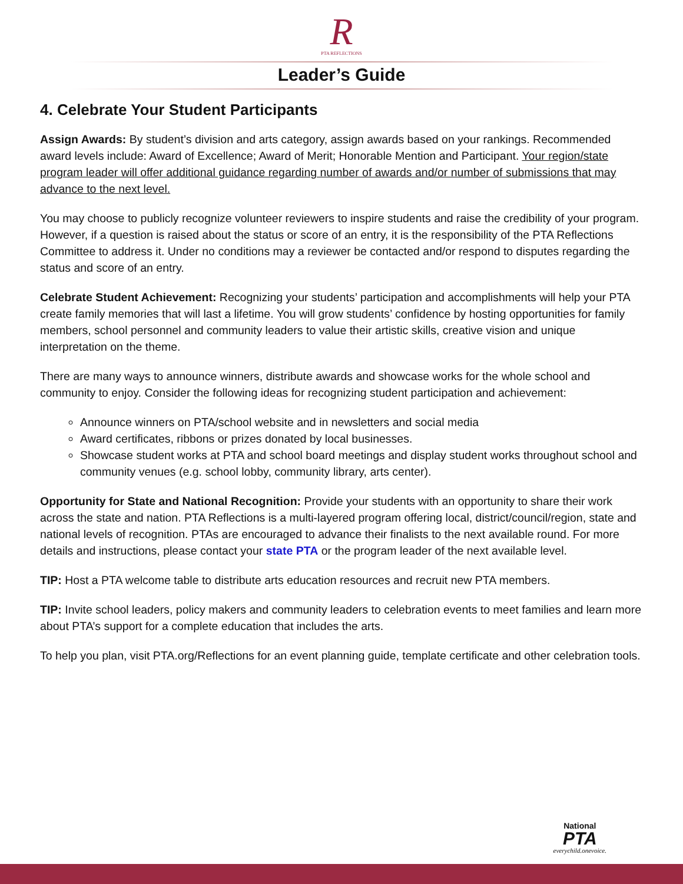R
PTA REFLECTIONS
Leader’s Guide
4. Celebrate Your Student Participants
Assign Awards: By student’s division and arts category, assign awards based on your rankings. Recommended award levels include: Award of Excellence; Award of Merit; Honorable Mention and Participant. Your region/state program leader will offer additional guidance regarding number of awards and/or number of submissions that may advance to the next level.
You may choose to publicly recognize volunteer reviewers to inspire students and raise the credibility of your program. However, if a question is raised about the status or score of an entry, it is the responsibility of the PTA Reflections Committee to address it. Under no conditions may a reviewer be contacted and/or respond to disputes regarding the status and score of an entry.
Celebrate Student Achievement: Recognizing your students’ participation and accomplishments will help your PTA create family memories that will last a lifetime. You will grow students’ confidence by hosting opportunities for family members, school personnel and community leaders to value their artistic skills, creative vision and unique interpretation on the theme.
There are many ways to announce winners, distribute awards and showcase works for the whole school and community to enjoy. Consider the following ideas for recognizing student participation and achievement:
Announce winners on PTA/school website and in newsletters and social media
Award certificates, ribbons or prizes donated by local businesses.
Showcase student works at PTA and school board meetings and display student works throughout school and community venues (e.g. school lobby, community library, arts center).
Opportunity for State and National Recognition: Provide your students with an opportunity to share their work across the state and nation. PTA Reflections is a multi-layered program offering local, district/council/region, state and national levels of recognition. PTAs are encouraged to advance their finalists to the next available round. For more details and instructions, please contact your state PTA or the program leader of the next available level.
TIP: Host a PTA welcome table to distribute arts education resources and recruit new PTA members.
TIP: Invite school leaders, policy makers and community leaders to celebration events to meet families and learn more about PTA’s support for a complete education that includes the arts.
To help you plan, visit PTA.org/Reflections for an event planning guide, template certificate and other celebration tools.
National
PTA
everychild.onevoice.